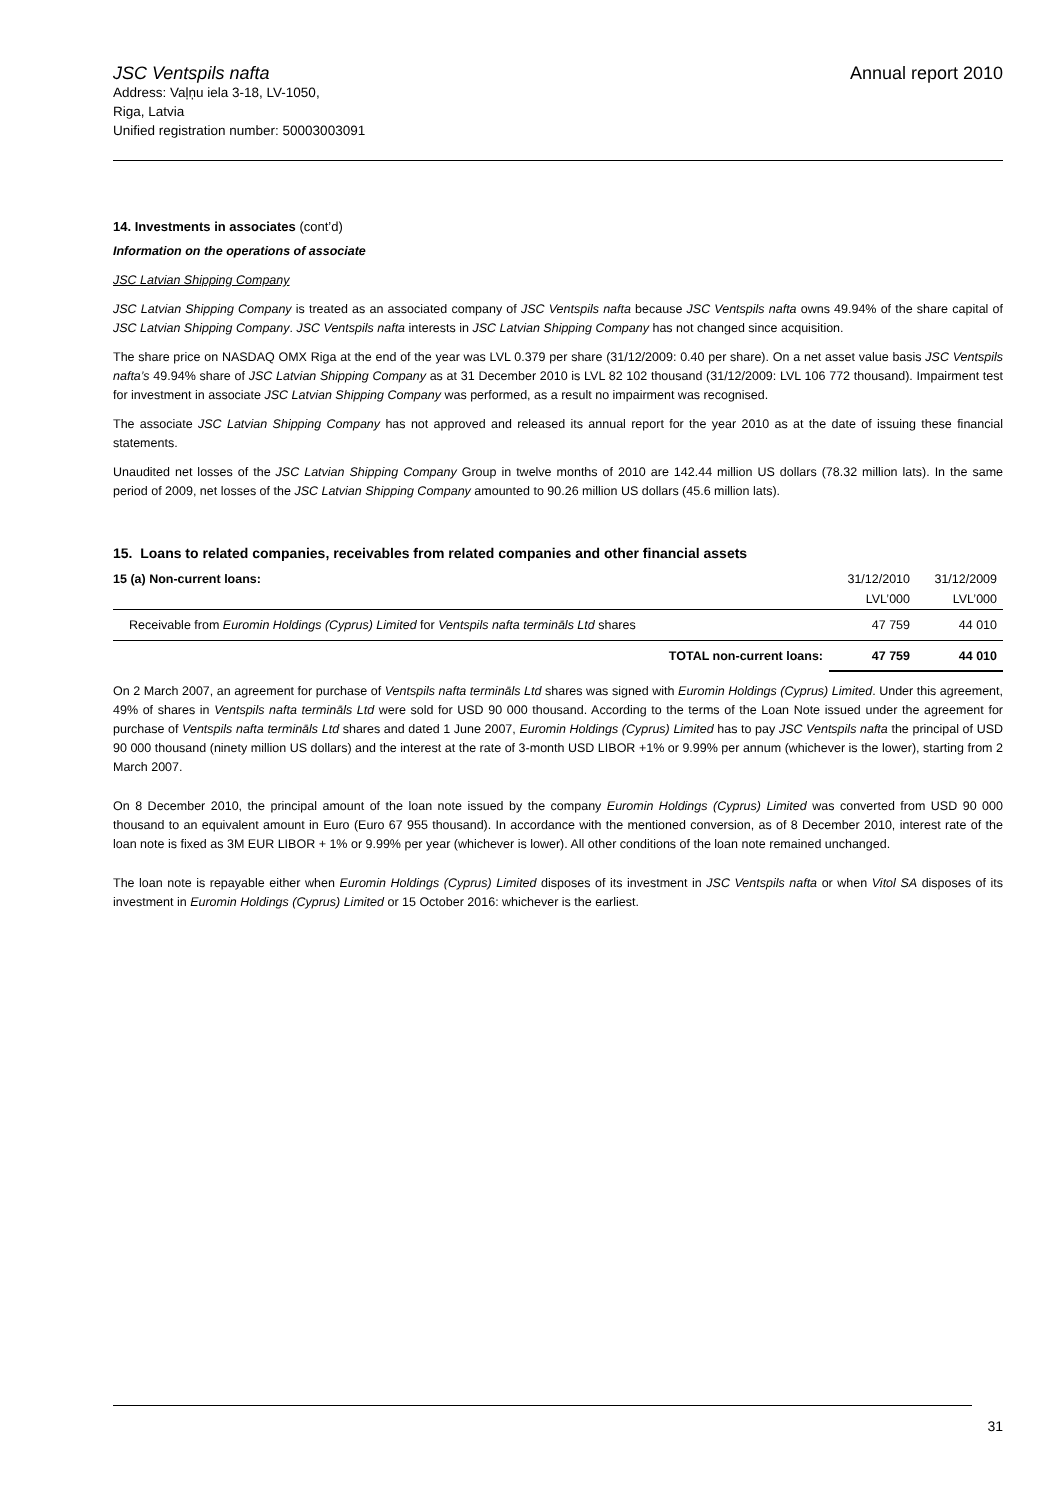JSC Ventspils nafta
Address: Vaļņu iela 3-18, LV-1050,
Riga, Latvia
Unified registration number: 50003003091
Annual report 2010
14. Investments in associates (cont’d)
Information on the operations of associate
JSC Latvian Shipping Company
JSC Latvian Shipping Company is treated as an associated company of JSC Ventspils nafta because JSC Ventspils nafta owns 49.94% of the share capital of JSC Latvian Shipping Company. JSC Ventspils nafta interests in JSC Latvian Shipping Company has not changed since acquisition.
The share price on NASDAQ OMX Riga at the end of the year was LVL 0.379 per share (31/12/2009: 0.40 per share). On a net asset value basis JSC Ventspils nafta’s 49.94% share of JSC Latvian Shipping Company as at 31 December 2010 is LVL 82 102 thousand (31/12/2009: LVL 106 772 thousand). Impairment test for investment in associate JSC Latvian Shipping Company was performed, as a result no impairment was recognised.
The associate JSC Latvian Shipping Company has not approved and released its annual report for the year 2010 as at the date of issuing these financial statements.
Unaudited net losses of the JSC Latvian Shipping Company Group in twelve months of 2010 are 142.44 million US dollars (78.32 million lats). In the same period of 2009, net losses of the JSC Latvian Shipping Company amounted to 90.26 million US dollars (45.6 million lats).
15. Loans to related companies, receivables from related companies and other financial assets
| 15 (a) Non-current loans: | 31/12/2010 | 31/12/2009 |
| | LVL’000 | LVL’000 |
| Receivable from Euromin Holdings (Cyprus) Limited for Ventspils nafta termināls Ltd shares | 47 759 | 44 010 |
| TOTAL non-current loans: | 47 759 | 44 010 |
On 2 March 2007, an agreement for purchase of Ventspils nafta termināls Ltd shares was signed with Euromin Holdings (Cyprus) Limited. Under this agreement, 49% of shares in Ventspils nafta termināls Ltd were sold for USD 90 000 thousand. According to the terms of the Loan Note issued under the agreement for purchase of Ventspils nafta termināls Ltd shares and dated 1 June 2007, Euromin Holdings (Cyprus) Limited has to pay JSC Ventspils nafta the principal of USD 90 000 thousand (ninety million US dollars) and the interest at the rate of 3-month USD LIBOR +1% or 9.99% per annum (whichever is the lower), starting from 2 March 2007.
On 8 December 2010, the principal amount of the loan note issued by the company Euromin Holdings (Cyprus) Limited was converted from USD 90 000 thousand to an equivalent amount in Euro (Euro 67 955 thousand). In accordance with the mentioned conversion, as of 8 December 2010, interest rate of the loan note is fixed as 3M EUR LIBOR + 1% or 9.99% per year (whichever is lower). All other conditions of the loan note remained unchanged.
The loan note is repayable either when Euromin Holdings (Cyprus) Limited disposes of its investment in JSC Ventspils nafta or when Vitol SA disposes of its investment in Euromin Holdings (Cyprus) Limited or 15 October 2016: whichever is the earliest.
31